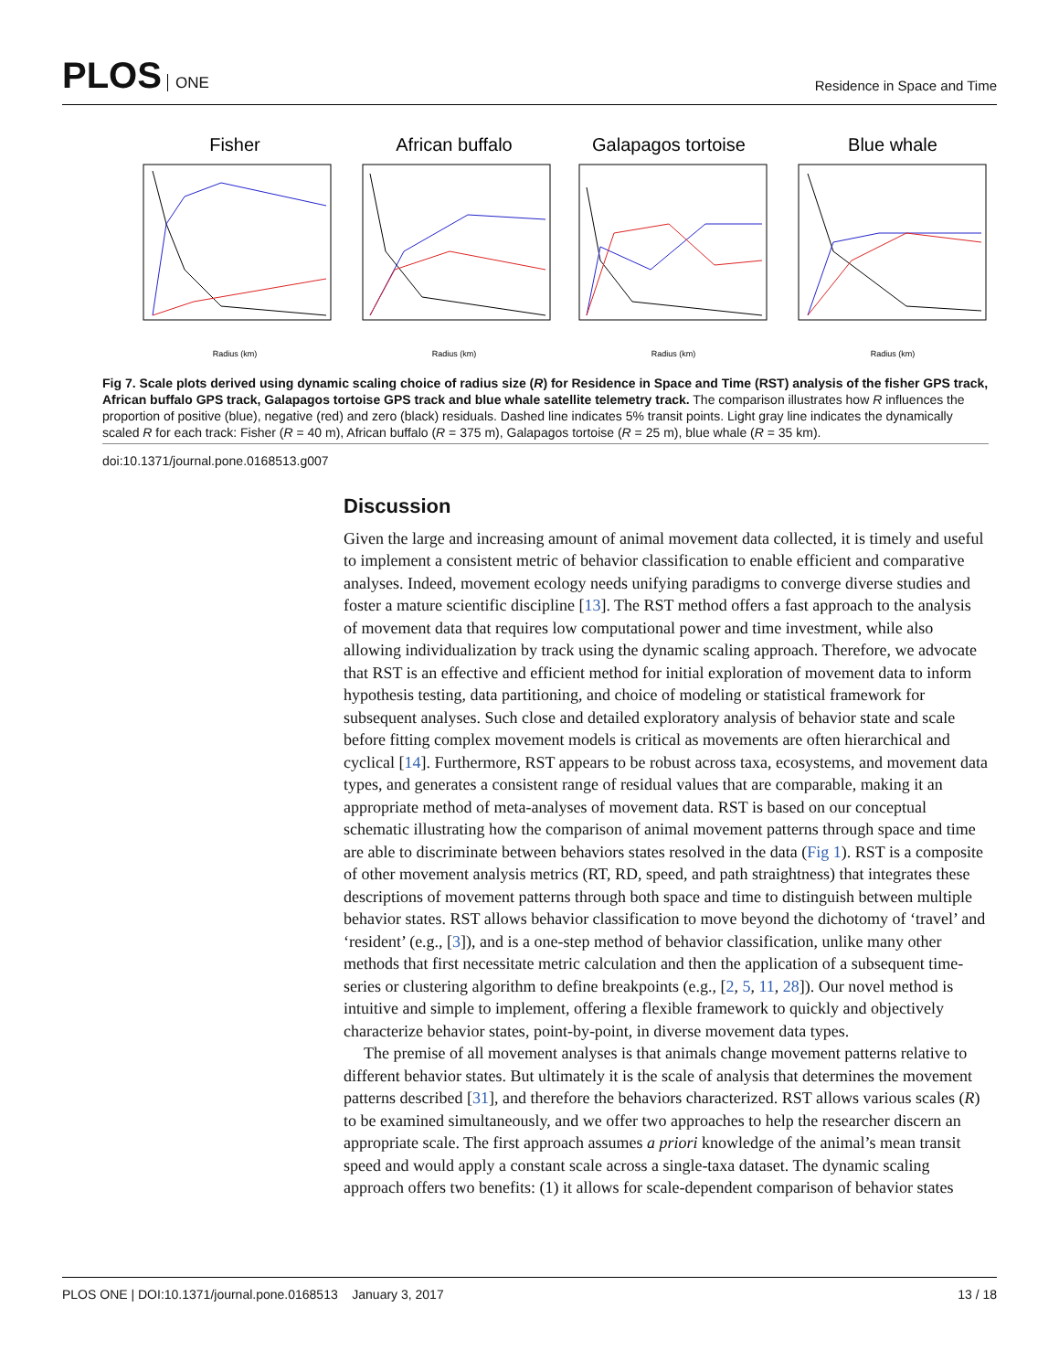PLOS ONE
Residence in Space and Time
Fisher
African buffalo
Galapagos tortoise
Blue whale
Radius (km)
Radius (km)
Radius (km)
Radius (km)
Fig 7. Scale plots derived using dynamic scaling choice of radius size (R) for Residence in Space and Time (RST) analysis of the fisher GPS track, African buffalo GPS track, Galapagos tortoise GPS track and blue whale satellite telemetry track. The comparison illustrates how R influences the proportion of positive (blue), negative (red) and zero (black) residuals. Dashed line indicates 5% transit points. Light gray line indicates the dynamically scaled R for each track: Fisher (R = 40 m), African buffalo (R = 375 m), Galapagos tortoise (R = 25 m), blue whale (R = 35 km).
doi:10.1371/journal.pone.0168513.g007
Discussion
Given the large and increasing amount of animal movement data collected, it is timely and useful to implement a consistent metric of behavior classification to enable efficient and comparative analyses. Indeed, movement ecology needs unifying paradigms to converge diverse studies and foster a mature scientific discipline [13]. The RST method offers a fast approach to the analysis of movement data that requires low computational power and time investment, while also allowing individualization by track using the dynamic scaling approach. Therefore, we advocate that RST is an effective and efficient method for initial exploration of movement data to inform hypothesis testing, data partitioning, and choice of modeling or statistical framework for subsequent analyses. Such close and detailed exploratory analysis of behavior state and scale before fitting complex movement models is critical as movements are often hierarchical and cyclical [14]. Furthermore, RST appears to be robust across taxa, ecosystems, and movement data types, and generates a consistent range of residual values that are comparable, making it an appropriate method of meta-analyses of movement data. RST is based on our conceptual schematic illustrating how the comparison of animal movement patterns through space and time are able to discriminate between behaviors states resolved in the data (Fig 1). RST is a composite of other movement analysis metrics (RT, RD, speed, and path straightness) that integrates these descriptions of movement patterns through both space and time to distinguish between multiple behavior states. RST allows behavior classification to move beyond the dichotomy of ‘travel’ and ‘resident’ (e.g., [3]), and is a one-step method of behavior classification, unlike many other methods that first necessitate metric calculation and then the application of a subsequent time-series or clustering algorithm to define breakpoints (e.g., [2, 5, 11, 28]). Our novel method is intuitive and simple to implement, offering a flexible framework to quickly and objectively characterize behavior states, point-by-point, in diverse movement data types.
The premise of all movement analyses is that animals change movement patterns relative to different behavior states. But ultimately it is the scale of analysis that determines the movement patterns described [31], and therefore the behaviors characterized. RST allows various scales (R) to be examined simultaneously, and we offer two approaches to help the researcher discern an appropriate scale. The first approach assumes a priori knowledge of the animal’s mean transit speed and would apply a constant scale across a single-taxa dataset. The dynamic scaling approach offers two benefits: (1) it allows for scale-dependent comparison of behavior states
PLOS ONE | DOI:10.1371/journal.pone.0168513 January 3, 2017 13 / 18